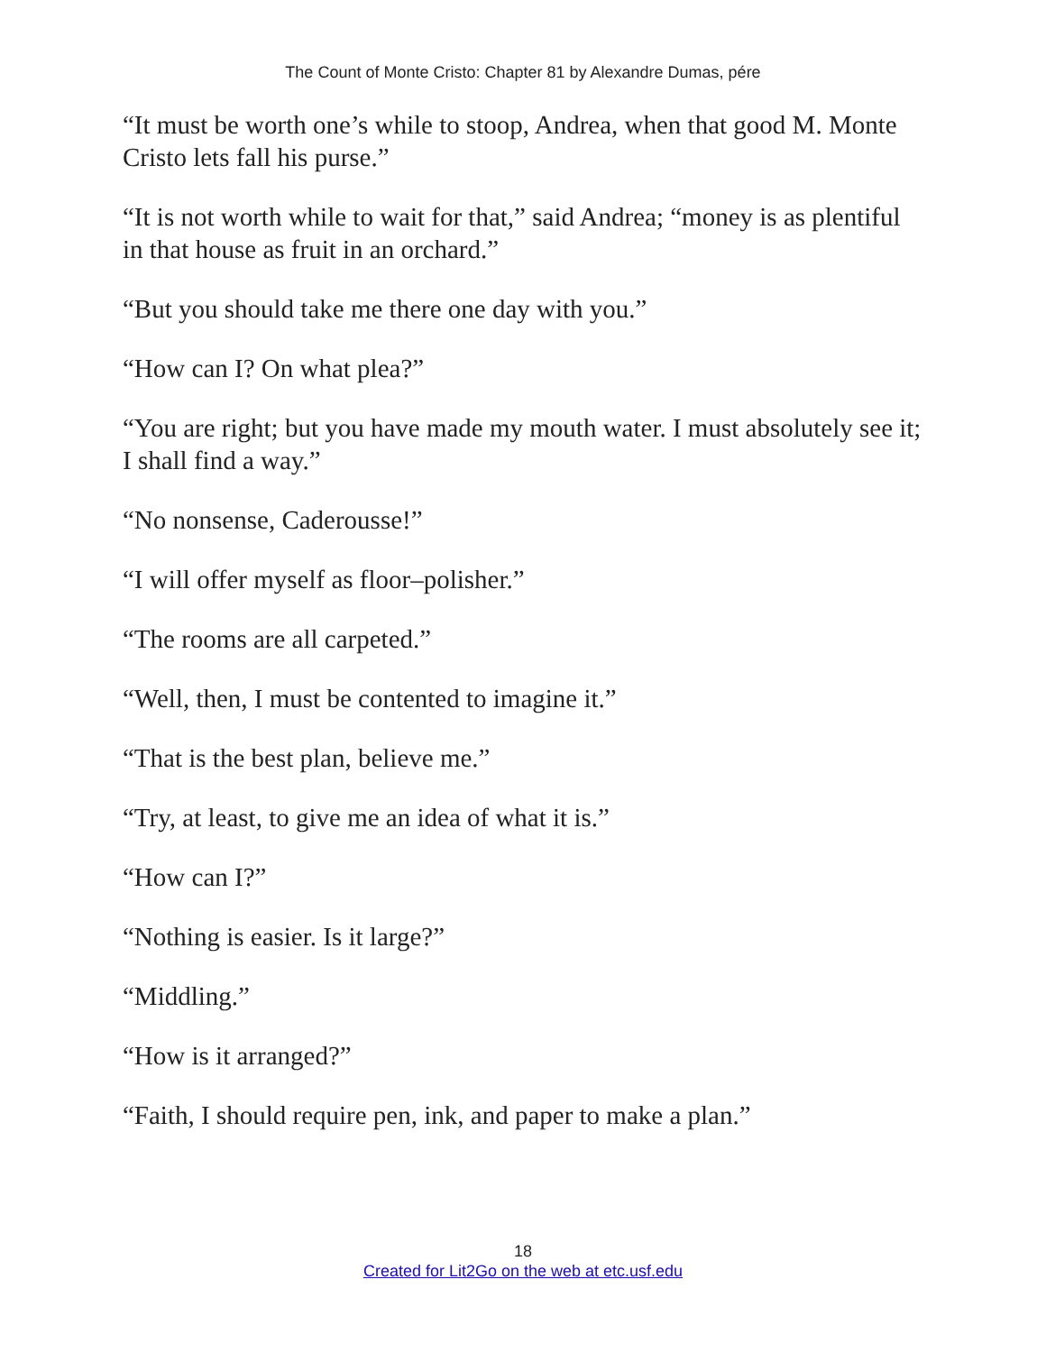The Count of Monte Cristo: Chapter 81 by Alexandre Dumas, pére
“It must be worth one’s while to stoop, Andrea, when that good M. Monte Cristo lets fall his purse.”
“It is not worth while to wait for that,” said Andrea; “money is as plentiful in that house as fruit in an orchard.”
“But you should take me there one day with you.”
“How can I? On what plea?”
“You are right; but you have made my mouth water. I must absolutely see it; I shall find a way.”
“No nonsense, Caderousse!”
“I will offer myself as floor–polisher.”
“The rooms are all carpeted.”
“Well, then, I must be contented to imagine it.”
“That is the best plan, believe me.”
“Try, at least, to give me an idea of what it is.”
“How can I?”
“Nothing is easier. Is it large?”
“Middling.”
“How is it arranged?”
“Faith, I should require pen, ink, and paper to make a plan.”
18
Created for Lit2Go on the web at etc.usf.edu